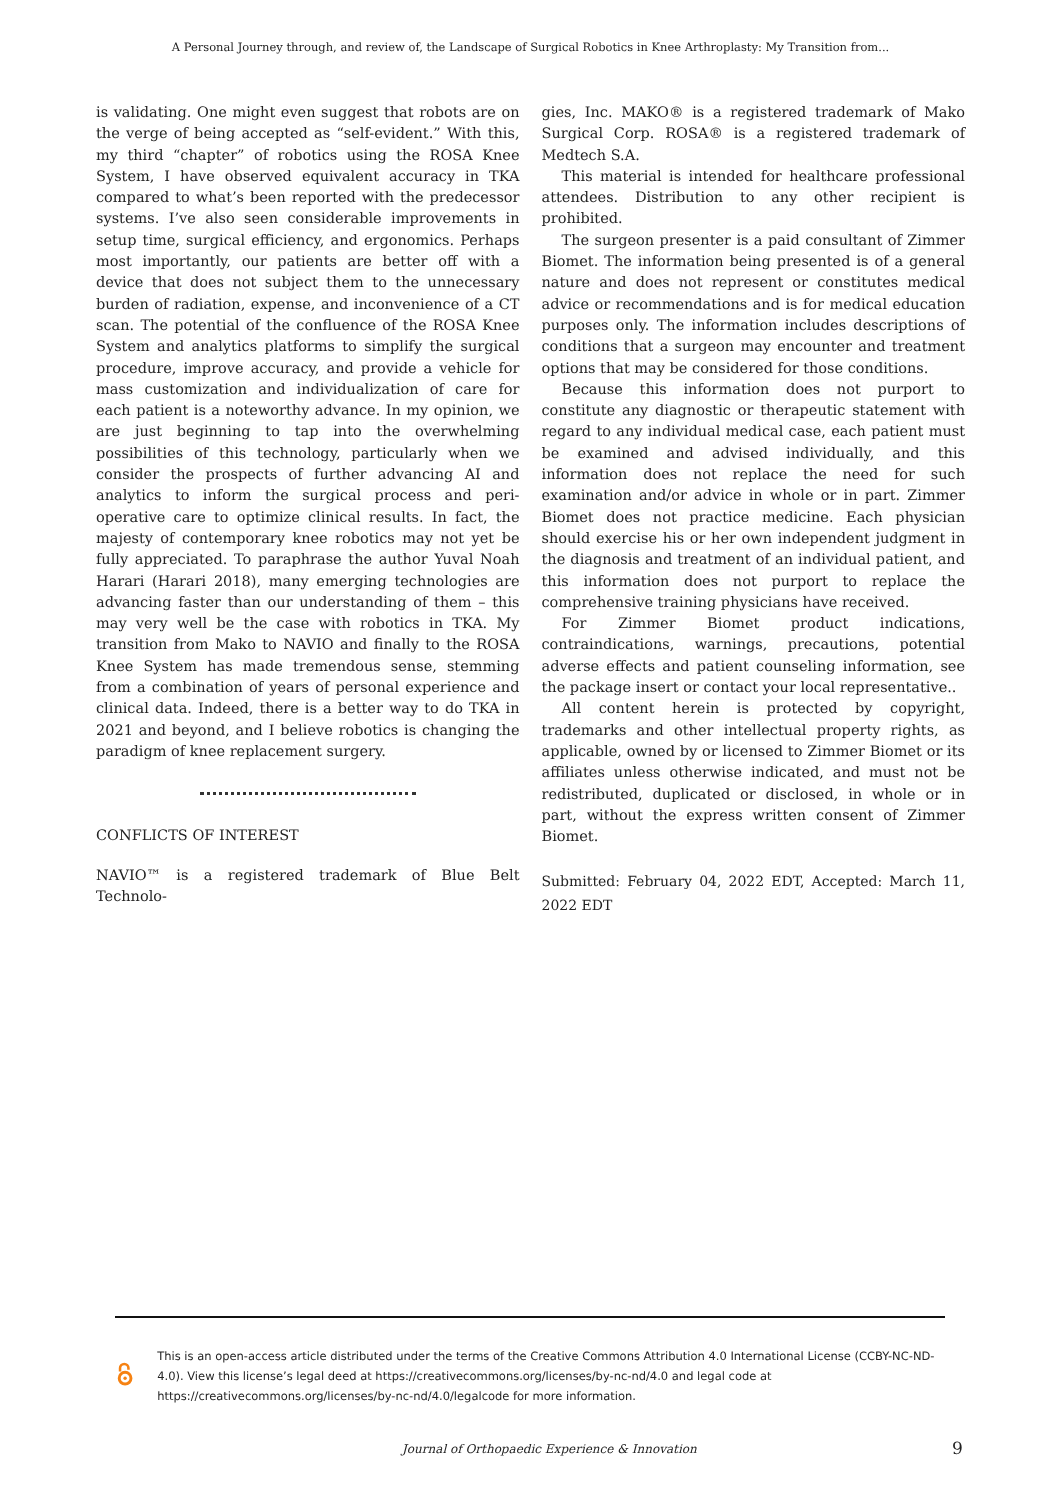A Personal Journey through, and review of, the Landscape of Surgical Robotics in Knee Arthroplasty: My Transition from...
is validating. One might even suggest that robots are on the verge of being accepted as “self-evident.” With this, my third “chapter” of robotics using the ROSA Knee System, I have observed equivalent accuracy in TKA compared to what’s been reported with the predecessor systems. I’ve also seen considerable improvements in setup time, surgical efficiency, and ergonomics. Perhaps most importantly, our patients are better off with a device that does not subject them to the unnecessary burden of radiation, expense, and inconvenience of a CT scan. The potential of the confluence of the ROSA Knee System and analytics platforms to simplify the surgical procedure, improve accuracy, and provide a vehicle for mass customization and individualization of care for each patient is a noteworthy advance. In my opinion, we are just beginning to tap into the overwhelming possibilities of this technology, particularly when we consider the prospects of further advancing AI and analytics to inform the surgical process and peri-operative care to optimize clinical results. In fact, the majesty of contemporary knee robotics may not yet be fully appreciated. To paraphrase the author Yuval Noah Harari (Harari 2018), many emerging technologies are advancing faster than our understanding of them – this may very well be the case with robotics in TKA. My transition from Mako to NAVIO and finally to the ROSA Knee System has made tremendous sense, stemming from a combination of years of personal experience and clinical data. Indeed, there is a better way to do TKA in 2021 and beyond, and I believe robotics is changing the paradigm of knee replacement surgery.
CONFLICTS OF INTEREST
NAVIO™ is a registered trademark of Blue Belt Technolo-
gies, Inc. MAKO® is a registered trademark of Mako Surgical Corp. ROSA® is a registered trademark of Medtech S.A.
This material is intended for healthcare professional attendees. Distribution to any other recipient is prohibited.
The surgeon presenter is a paid consultant of Zimmer Biomet. The information being presented is of a general nature and does not represent or constitutes medical advice or recommendations and is for medical education purposes only. The information includes descriptions of conditions that a surgeon may encounter and treatment options that may be considered for those conditions.
Because this information does not purport to constitute any diagnostic or therapeutic statement with regard to any individual medical case, each patient must be examined and advised individually, and this information does not replace the need for such examination and/or advice in whole or in part. Zimmer Biomet does not practice medicine. Each physician should exercise his or her own independent judgment in the diagnosis and treatment of an individual patient, and this information does not purport to replace the comprehensive training physicians have received.
For Zimmer Biomet product indications, contraindications, warnings, precautions, potential adverse effects and patient counseling information, see the package insert or contact your local representative..
All content herein is protected by copyright, trademarks and other intellectual property rights, as applicable, owned by or licensed to Zimmer Biomet or its affiliates unless otherwise indicated, and must not be redistributed, duplicated or disclosed, in whole or in part, without the express written consent of Zimmer Biomet.
Submitted: February 04, 2022 EDT, Accepted: March 11, 2022 EDT
This is an open-access article distributed under the terms of the Creative Commons Attribution 4.0 International License (CCBY-NC-ND-4.0). View this license’s legal deed at https://creativecommons.org/licenses/by-nc-nd/4.0 and legal code at https://creativecommons.org/licenses/by-nc-nd/4.0/legalcode for more information.
Journal of Orthopaedic Experience & Innovation 9